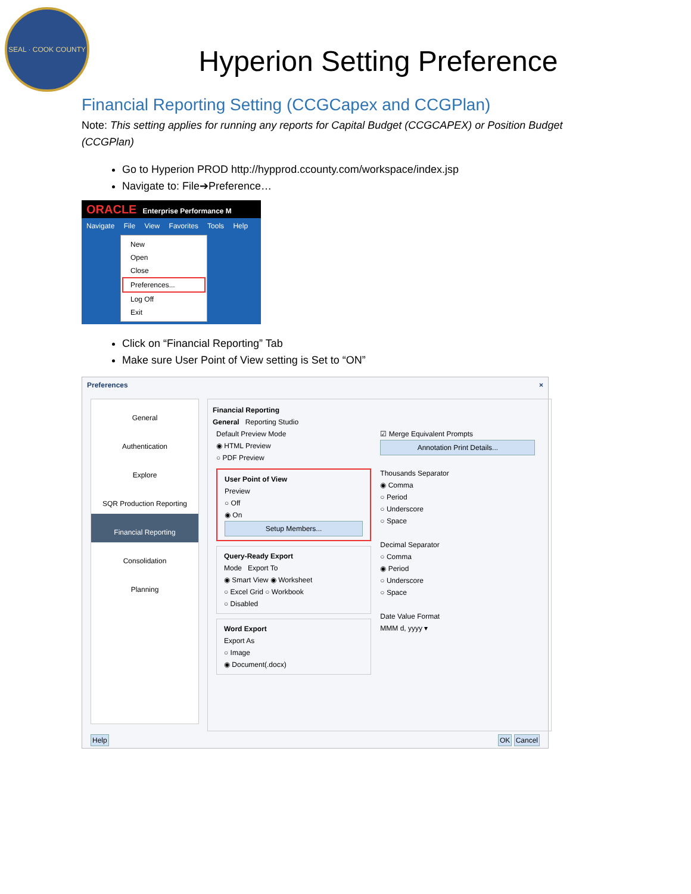SEAL · COOK COUNTY
Hyperion Setting Preference
Financial Reporting Setting (CCGCapex and CCGPlan)
Note: This setting applies for running any reports for Capital Budget (CCGCAPEX) or Position Budget (CCGPlan)
Go to Hyperion PROD http://hypprod.ccounty.com/workspace/index.jsp
Navigate to: File➔Preference…
ORACLE Enterprise Performance M
Navigate File View Favorites Tools Help
New
Open
Close
Preferences...
Log Off
Exit
Click on “Financial Reporting” Tab
Make sure User Point of View setting is Set to “ON”
Preferences ×
General
Authentication
Explore
SQR Production Reporting
Financial Reporting
Consolidation
Planning
Financial Reporting
General Reporting Studio
Default Preview Mode
◉ HTML Preview
○ PDF Preview
User Point of View
Preview
○ Off
◉ On
Setup Members...
Query-Ready Export
Mode Export To
◉ Smart View ◉ Worksheet
○ Excel Grid ○ Workbook
○ Disabled
Word Export
Export As
○ Image
◉ Document(.docx)
☑ Merge Equivalent Prompts
Annotation Print Details...
Thousands Separator
◉ Comma
○ Period
○ Underscore
○ Space
Decimal Separator
○ Comma
◉ Period
○ Underscore
○ Space
Date Value Format
MMM d, yyyy ▾
Help OK Cancel